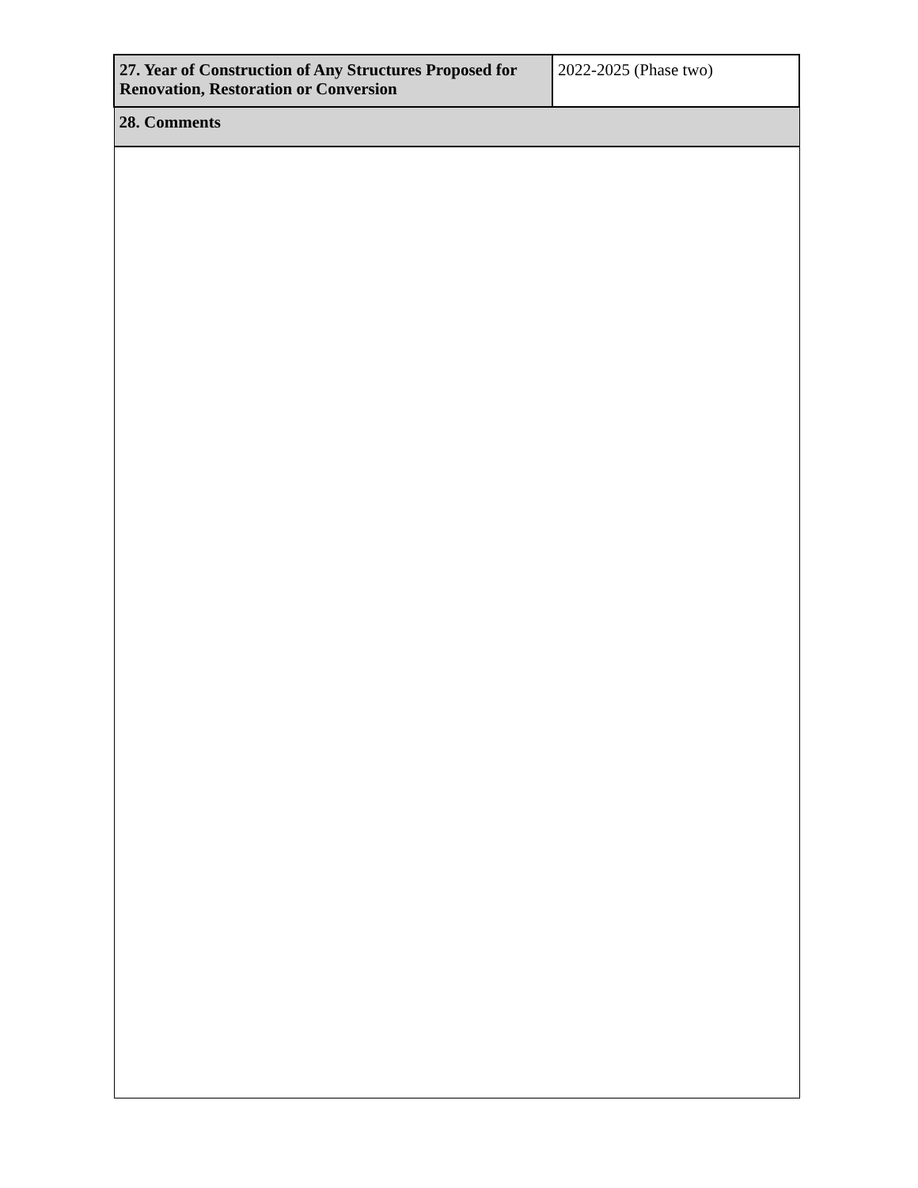| 27. Year of Construction of Any Structures Proposed for Renovation, Restoration or Conversion | 2022-2025 (Phase two) |
| 28. Comments | |